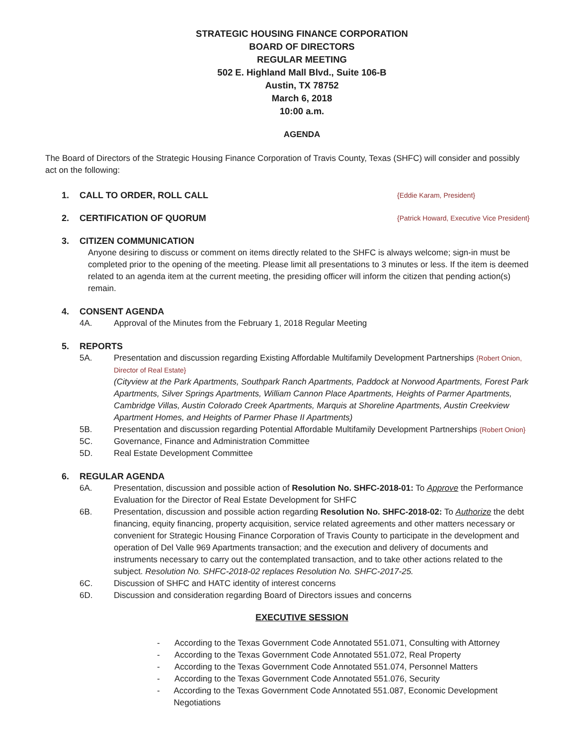STRATEGIC HOUSING FINANCE CORPORATION
BOARD OF DIRECTORS
REGULAR MEETING
502 E. Highland Mall Blvd., Suite 106-B
Austin, TX 78752
March 6, 2018
10:00 a.m.
AGENDA
The Board of Directors of the Strategic Housing Finance Corporation of Travis County, Texas (SHFC) will consider and possibly act on the following:
1. CALL TO ORDER, ROLL CALL {Eddie Karam, President}
2. CERTIFICATION OF QUORUM {Patrick Howard, Executive Vice President}
3. CITIZEN COMMUNICATION
Anyone desiring to discuss or comment on items directly related to the SHFC is always welcome; sign-in must be completed prior to the opening of the meeting. Please limit all presentations to 3 minutes or less. If the item is deemed related to an agenda item at the current meeting, the presiding officer will inform the citizen that pending action(s) remain.
4. CONSENT AGENDA
4A. Approval of the Minutes from the February 1, 2018 Regular Meeting
5. REPORTS
5A. Presentation and discussion regarding Existing Affordable Multifamily Development Partnerships {Robert Onion, Director of Real Estate}
(Cityview at the Park Apartments, Southpark Ranch Apartments, Paddock at Norwood Apartments, Forest Park Apartments, Silver Springs Apartments, William Cannon Place Apartments, Heights of Parmer Apartments, Cambridge Villas, Austin Colorado Creek Apartments, Marquis at Shoreline Apartments, Austin Creekview Apartment Homes, and Heights of Parmer Phase II Apartments)
5B. Presentation and discussion regarding Potential Affordable Multifamily Development Partnerships {Robert Onion}
5C. Governance, Finance and Administration Committee
5D. Real Estate Development Committee
6. REGULAR AGENDA
6A. Presentation, discussion and possible action of Resolution No. SHFC-2018-01: To Approve the Performance Evaluation for the Director of Real Estate Development for SHFC
6B. Presentation, discussion and possible action regarding Resolution No. SHFC-2018-02: To Authorize the debt financing, equity financing, property acquisition, service related agreements and other matters necessary or convenient for Strategic Housing Finance Corporation of Travis County to participate in the development and operation of Del Valle 969 Apartments transaction; and the execution and delivery of documents and instruments necessary to carry out the contemplated transaction, and to take other actions related to the subject. Resolution No. SHFC-2018-02 replaces Resolution No. SHFC-2017-25.
6C. Discussion of SHFC and HATC identity of interest concerns
6D. Discussion and consideration regarding Board of Directors issues and concerns
EXECUTIVE SESSION
- According to the Texas Government Code Annotated 551.071, Consulting with Attorney
- According to the Texas Government Code Annotated 551.072, Real Property
- According to the Texas Government Code Annotated 551.074, Personnel Matters
- According to the Texas Government Code Annotated 551.076, Security
- According to the Texas Government Code Annotated 551.087, Economic Development Negotiations